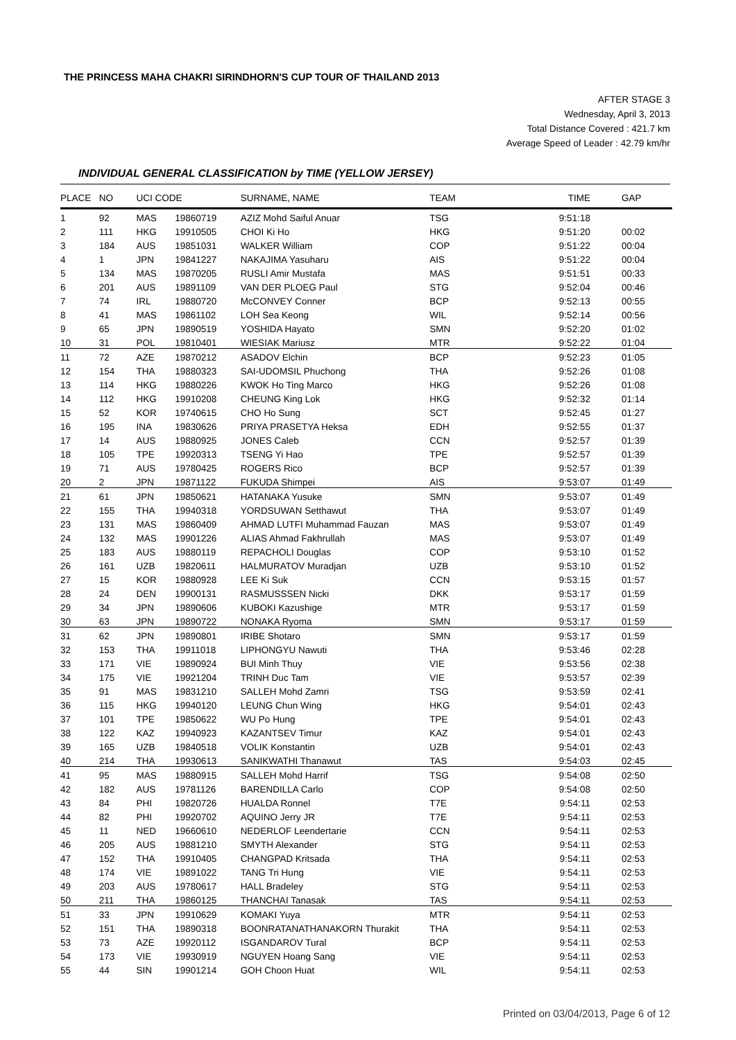THE PRINCESS MAHA CHAKRI SIRINDHORN'S CUP TOUR OF THAILAND 2013
AFTER STAGE 3
Wednesday, April 3, 2013
Total Distance Covered : 421.7 km
Average Speed of Leader : 42.79 km/hr
INDIVIDUAL GENERAL CLASSIFICATION by TIME (YELLOW JERSEY)
| PLACE | NO | UCI CODE | | SURNAME, NAME | TEAM | TIME | GAP |
| --- | --- | --- | --- | --- | --- | --- | --- |
| 1 | 92 | MAS | 19860719 | AZIZ Mohd Saiful Anuar | TSG | 9:51:18 | |
| 2 | 111 | HKG | 19910505 | CHOI Ki Ho | HKG | 9:51:20 | 00:02 |
| 3 | 184 | AUS | 19851031 | WALKER William | COP | 9:51:22 | 00:04 |
| 4 | 1 | JPN | 19841227 | NAKAJIMA Yasuharu | AIS | 9:51:22 | 00:04 |
| 5 | 134 | MAS | 19870205 | RUSLI Amir Mustafa | MAS | 9:51:51 | 00:33 |
| 6 | 201 | AUS | 19891109 | VAN DER PLOEG Paul | STG | 9:52:04 | 00:46 |
| 7 | 74 | IRL | 19880720 | McCONVEY Conner | BCP | 9:52:13 | 00:55 |
| 8 | 41 | MAS | 19861102 | LOH Sea Keong | WIL | 9:52:14 | 00:56 |
| 9 | 65 | JPN | 19890519 | YOSHIDA Hayato | SMN | 9:52:20 | 01:02 |
| 10 | 31 | POL | 19810401 | WIESIAK Mariusz | MTR | 9:52:22 | 01:04 |
| 11 | 72 | AZE | 19870212 | ASADOV Elchin | BCP | 9:52:23 | 01:05 |
| 12 | 154 | THA | 19880323 | SAI-UDOMSIL Phuchong | THA | 9:52:26 | 01:08 |
| 13 | 114 | HKG | 19880226 | KWOK Ho Ting Marco | HKG | 9:52:26 | 01:08 |
| 14 | 112 | HKG | 19910208 | CHEUNG King Lok | HKG | 9:52:32 | 01:14 |
| 15 | 52 | KOR | 19740615 | CHO Ho Sung | SCT | 9:52:45 | 01:27 |
| 16 | 195 | INA | 19830626 | PRIYA PRASETYA Heksa | EDH | 9:52:55 | 01:37 |
| 17 | 14 | AUS | 19880925 | JONES Caleb | CCN | 9:52:57 | 01:39 |
| 18 | 105 | TPE | 19920313 | TSENG Yi Hao | TPE | 9:52:57 | 01:39 |
| 19 | 71 | AUS | 19780425 | ROGERS Rico | BCP | 9:52:57 | 01:39 |
| 20 | 2 | JPN | 19871122 | FUKUDA Shimpei | AIS | 9:53:07 | 01:49 |
| 21 | 61 | JPN | 19850621 | HATANAKA Yusuke | SMN | 9:53:07 | 01:49 |
| 22 | 155 | THA | 19940318 | YORDSUWAN Setthawut | THA | 9:53:07 | 01:49 |
| 23 | 131 | MAS | 19860409 | AHMAD LUTFI Muhammad Fauzan | MAS | 9:53:07 | 01:49 |
| 24 | 132 | MAS | 19901226 | ALIAS Ahmad Fakhrullah | MAS | 9:53:07 | 01:49 |
| 25 | 183 | AUS | 19880119 | REPACHOLI Douglas | COP | 9:53:10 | 01:52 |
| 26 | 161 | UZB | 19820611 | HALMURATOV Muradjan | UZB | 9:53:10 | 01:52 |
| 27 | 15 | KOR | 19880928 | LEE Ki Suk | CCN | 9:53:15 | 01:57 |
| 28 | 24 | DEN | 19900131 | RASMUSSSEN Nicki | DKK | 9:53:17 | 01:59 |
| 29 | 34 | JPN | 19890606 | KUBOKI Kazushige | MTR | 9:53:17 | 01:59 |
| 30 | 63 | JPN | 19890722 | NONAKA Ryoma | SMN | 9:53:17 | 01:59 |
| 31 | 62 | JPN | 19890801 | IRIBE Shotaro | SMN | 9:53:17 | 01:59 |
| 32 | 153 | THA | 19911018 | LIPHONGYU Nawuti | THA | 9:53:46 | 02:28 |
| 33 | 171 | VIE | 19890924 | BUI Minh Thuy | VIE | 9:53:56 | 02:38 |
| 34 | 175 | VIE | 19921204 | TRINH Duc Tam | VIE | 9:53:57 | 02:39 |
| 35 | 91 | MAS | 19831210 | SALLEH Mohd Zamri | TSG | 9:53:59 | 02:41 |
| 36 | 115 | HKG | 19940120 | LEUNG Chun Wing | HKG | 9:54:01 | 02:43 |
| 37 | 101 | TPE | 19850622 | WU Po Hung | TPE | 9:54:01 | 02:43 |
| 38 | 122 | KAZ | 19940923 | KAZANTSEV Timur | KAZ | 9:54:01 | 02:43 |
| 39 | 165 | UZB | 19840518 | VOLIK Konstantin | UZB | 9:54:01 | 02:43 |
| 40 | 214 | THA | 19930613 | SANIKWATHI Thanawut | TAS | 9:54:03 | 02:45 |
| 41 | 95 | MAS | 19880915 | SALLEH Mohd Harrif | TSG | 9:54:08 | 02:50 |
| 42 | 182 | AUS | 19781126 | BARENDILLA Carlo | COP | 9:54:08 | 02:50 |
| 43 | 84 | PHI | 19820726 | HUALDA Ronnel | T7E | 9:54:11 | 02:53 |
| 44 | 82 | PHI | 19920702 | AQUINO Jerry JR | T7E | 9:54:11 | 02:53 |
| 45 | 11 | NED | 19660610 | NEDERLOF Leendertarie | CCN | 9:54:11 | 02:53 |
| 46 | 205 | AUS | 19881210 | SMYTH Alexander | STG | 9:54:11 | 02:53 |
| 47 | 152 | THA | 19910405 | CHANGPAD Kritsada | THA | 9:54:11 | 02:53 |
| 48 | 174 | VIE | 19891022 | TANG Tri Hung | VIE | 9:54:11 | 02:53 |
| 49 | 203 | AUS | 19780617 | HALL Bradeley | STG | 9:54:11 | 02:53 |
| 50 | 211 | THA | 19860125 | THANCHAI Tanasak | TAS | 9:54:11 | 02:53 |
| 51 | 33 | JPN | 19910629 | KOMAKI Yuya | MTR | 9:54:11 | 02:53 |
| 52 | 151 | THA | 19890318 | BOONRATANATHANAKORN Thurakit | THA | 9:54:11 | 02:53 |
| 53 | 73 | AZE | 19920112 | ISGANDAROV Tural | BCP | 9:54:11 | 02:53 |
| 54 | 173 | VIE | 19930919 | NGUYEN Hoang Sang | VIE | 9:54:11 | 02:53 |
| 55 | 44 | SIN | 19901214 | GOH Choon Huat | WIL | 9:54:11 | 02:53 |
Printed on 03/04/2013, Page 6 of 12